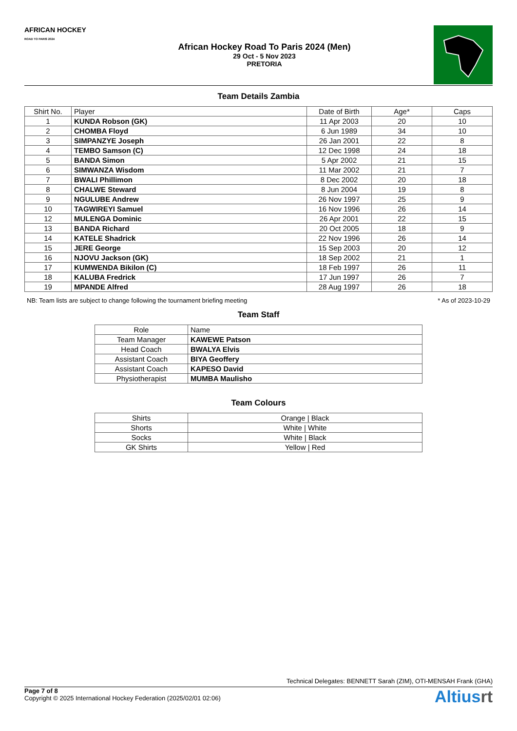AFRICAN HOCKEY
ROAD TO PARIS 2024
African Hockey Road To Paris 2024 (Men)
29 Oct - 5 Nov 2023
PRETORIA
Team Details Zambia
| Shirt No. | Player | Date of Birth | Age* | Caps |
| --- | --- | --- | --- | --- |
| 1 | KUNDA Robson (GK) | 11 Apr 2003 | 20 | 10 |
| 2 | CHOMBA Floyd | 6 Jun 1989 | 34 | 10 |
| 3 | SIMPANZYE Joseph | 26 Jan 2001 | 22 | 8 |
| 4 | TEMBO Samson (C) | 12 Dec 1998 | 24 | 18 |
| 5 | BANDA Simon | 5 Apr 2002 | 21 | 15 |
| 6 | SIMWANZA Wisdom | 11 Mar 2002 | 21 | 7 |
| 7 | BWALI Phillimon | 8 Dec 2002 | 20 | 18 |
| 8 | CHALWE Steward | 8 Jun 2004 | 19 | 8 |
| 9 | NGULUBE Andrew | 26 Nov 1997 | 25 | 9 |
| 10 | TAGWIREYI Samuel | 16 Nov 1996 | 26 | 14 |
| 12 | MULENGA Dominic | 26 Apr 2001 | 22 | 15 |
| 13 | BANDA Richard | 20 Oct 2005 | 18 | 9 |
| 14 | KATELE Shadrick | 22 Nov 1996 | 26 | 14 |
| 15 | JERE George | 15 Sep 2003 | 20 | 12 |
| 16 | NJOVU Jackson (GK) | 18 Sep 2002 | 21 | 1 |
| 17 | KUMWENDA Bikilon (C) | 18 Feb 1997 | 26 | 11 |
| 18 | KALUBA Fredrick | 17 Jun 1997 | 26 | 7 |
| 19 | MPANDE Alfred | 28 Aug 1997 | 26 | 18 |
NB: Team lists are subject to change following the tournament briefing meeting * As of 2023-10-29
Team Staff
| Role | Name |
| --- | --- |
| Team Manager | KAWEWE Patson |
| Head Coach | BWALYA Elvis |
| Assistant Coach | BIYA Geoffery |
| Assistant Coach | KAPESO David |
| Physiotherapist | MUMBA Maulisho |
Team Colours
| Shirts | Orange / Black |
| Shorts | White / White |
| Socks | White / Black |
| GK Shirts | Yellow / Red |
Technical Delegates: BENNETT Sarah (ZIM), OTI-MENSAH Frank (GHA)
Page 7 of 8
Copyright © 2025 International Hockey Federation (2025/02/01 02:06)
Altiusrt